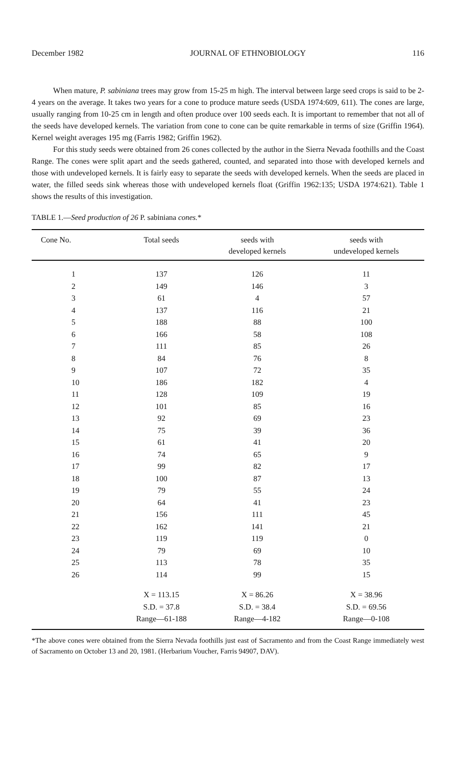December 1982 JOURNAL OF ETHNOBIOLOGY 116
When mature, P. sabiniana trees may grow from 15-25 m high. The interval between large seed crops is said to be 2-4 years on the average. It takes two years for a cone to produce mature seeds (USDA 1974:609, 611). The cones are large, usually ranging from 10-25 cm in length and often produce over 100 seeds each. It is important to remember that not all of the seeds have developed kernels. The variation from cone to cone can be quite remarkable in terms of size (Griffin 1964). Kernel weight averages 195 mg (Farris 1982; Griffin 1962).
For this study seeds were obtained from 26 cones collected by the author in the Sierra Nevada foothills and the Coast Range. The cones were split apart and the seeds gathered, counted, and separated into those with developed kernels and those with undeveloped kernels. It is fairly easy to separate the seeds with developed kernels. When the seeds are placed in water, the filled seeds sink whereas those with undeveloped kernels float (Griffin 1962:135; USDA 1974:621). Table 1 shows the results of this investigation.
TABLE 1.—Seed production of 26 P. sabiniana cones.*
| Cone No. | Total seeds | seeds with developed kernels | seeds with undeveloped kernels |
| --- | --- | --- | --- |
| 1 | 137 | 126 | 11 |
| 2 | 149 | 146 | 3 |
| 3 | 61 | 4 | 57 |
| 4 | 137 | 116 | 21 |
| 5 | 188 | 88 | 100 |
| 6 | 166 | 58 | 108 |
| 7 | 111 | 85 | 26 |
| 8 | 84 | 76 | 8 |
| 9 | 107 | 72 | 35 |
| 10 | 186 | 182 | 4 |
| 11 | 128 | 109 | 19 |
| 12 | 101 | 85 | 16 |
| 13 | 92 | 69 | 23 |
| 14 | 75 | 39 | 36 |
| 15 | 61 | 41 | 20 |
| 16 | 74 | 65 | 9 |
| 17 | 99 | 82 | 17 |
| 18 | 100 | 87 | 13 |
| 19 | 79 | 55 | 24 |
| 20 | 64 | 41 | 23 |
| 21 | 156 | 111 | 45 |
| 22 | 162 | 141 | 21 |
| 23 | 119 | 119 | 0 |
| 24 | 79 | 69 | 10 |
| 25 | 113 | 78 | 35 |
| 26 | 114 | 99 | 15 |
| | X = 113.15 | X = 86.26 | X = 38.96 |
| | S.D. = 37.8 | S.D. = 38.4 | S.D. = 69.56 |
| | Range—61-188 | Range—4-182 | Range—0-108 |
*The above cones were obtained from the Sierra Nevada foothills just east of Sacramento and from the Coast Range immediately west of Sacramento on October 13 and 20, 1981. (Herbarium Voucher, Farris 94907, DAV).